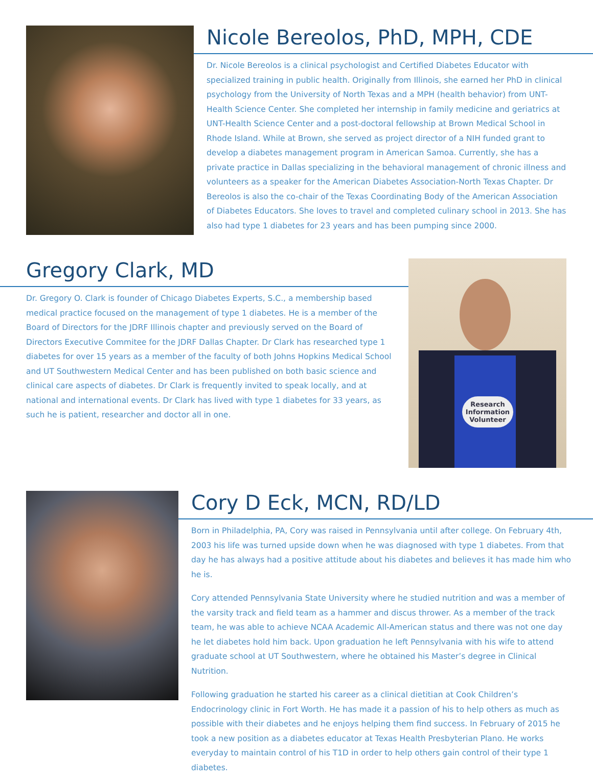Nicole Bereolos, PhD, MPH, CDE
Dr. Nicole Bereolos is a clinical psychologist and Certified Diabetes Educator with specialized training in public health. Originally from Illinois, she earned her PhD in clinical psychology from the University of North Texas and a MPH (health behavior) from UNT-Health Science Center. She completed her internship in family medicine and geriatrics at UNT-Health Science Center and a post-doctoral fellowship at Brown Medical School in Rhode Island. While at Brown, she served as project director of a NIH funded grant to develop a diabetes management program in American Samoa. Currently, she has a private practice in Dallas specializing in the behavioral management of chronic illness and volunteers as a speaker for the American Diabetes Association-North Texas Chapter. Dr Bereolos is also the co-chair of the Texas Coordinating Body of the American Association of Diabetes Educators. She loves to travel and completed culinary school in 2013. She has also had type 1 diabetes for 23 years and has been pumping since 2000.
Gregory Clark, MD
Dr. Gregory O. Clark is founder of Chicago Diabetes Experts, S.C., a membership based medical practice focused on the management of type 1 diabetes. He is a member of the Board of Directors for the JDRF Illinois chapter and previously served on the Board of Directors Executive Commitee for the JDRF Dallas Chapter. Dr Clark has researched type 1 diabetes for over 15 years as a member of the faculty of both Johns Hopkins Medical School and UT Southwestern Medical Center and has been published on both basic science and clinical care aspects of diabetes. Dr Clark is frequently invited to speak locally, and at national and international events. Dr Clark has lived with type 1 diabetes for 33 years, as such he is patient, researcher and doctor all in one.
Research Information Volunteer
Cory D Eck, MCN, RD/LD
Born in Philadelphia, PA, Cory was raised in Pennsylvania until after college. On February 4th, 2003 his life was turned upside down when he was diagnosed with type 1 diabetes. From that day he has always had a positive attitude about his diabetes and believes it has made him who he is.
Cory attended Pennsylvania State University where he studied nutrition and was a member of the varsity track and field team as a hammer and discus thrower. As a member of the track team, he was able to achieve NCAA Academic All-American status and there was not one day he let diabetes hold him back. Upon graduation he left Pennsylvania with his wife to attend graduate school at UT Southwestern, where he obtained his Master’s degree in Clinical Nutrition.
Following graduation he started his career as a clinical dietitian at Cook Children’s Endocrinology clinic in Fort Worth. He has made it a passion of his to help others as much as possible with their diabetes and he enjoys helping them find success. In February of 2015 he took a new position as a diabetes educator at Texas Health Presbyterian Plano. He works everyday to maintain control of his T1D in order to help others gain control of their type 1 diabetes.